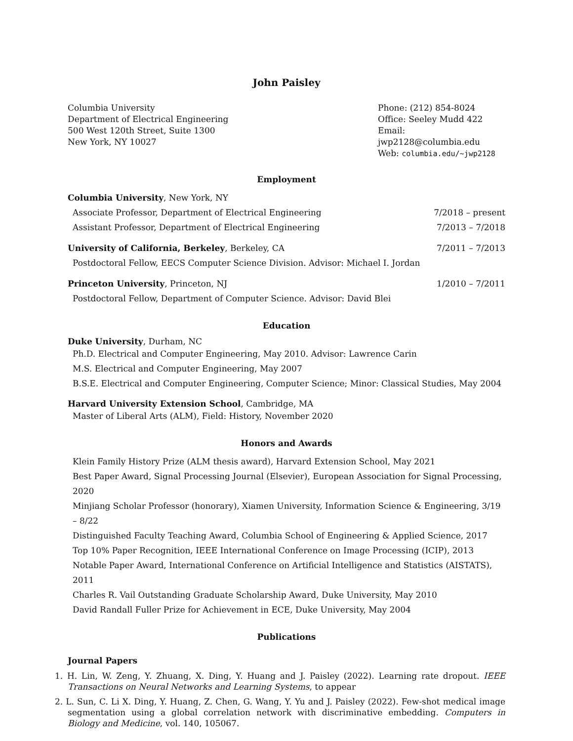John Paisley
Columbia University
Department of Electrical Engineering
500 West 120th Street, Suite 1300
New York, NY 10027
Phone: (212) 854-8024
Office: Seeley Mudd 422
Email: jwp2128@columbia.edu
Web: columbia.edu/~jwp2128
Employment
Columbia University, New York, NY
Associate Professor, Department of Electrical Engineering 7/2018 – present
Assistant Professor, Department of Electrical Engineering 7/2013 – 7/2018
University of California, Berkeley, Berkeley, CA 7/2011 – 7/2013
Postdoctoral Fellow, EECS Computer Science Division. Advisor: Michael I. Jordan
Princeton University, Princeton, NJ 1/2010 – 7/2011
Postdoctoral Fellow, Department of Computer Science. Advisor: David Blei
Education
Duke University, Durham, NC
Ph.D. Electrical and Computer Engineering, May 2010. Advisor: Lawrence Carin
M.S. Electrical and Computer Engineering, May 2007
B.S.E. Electrical and Computer Engineering, Computer Science; Minor: Classical Studies, May 2004
Harvard University Extension School, Cambridge, MA
Master of Liberal Arts (ALM), Field: History, November 2020
Honors and Awards
Klein Family History Prize (ALM thesis award), Harvard Extension School, May 2021
Best Paper Award, Signal Processing Journal (Elsevier), European Association for Signal Processing, 2020
Minjiang Scholar Professor (honorary), Xiamen University, Information Science & Engineering, 3/19 – 8/22
Distinguished Faculty Teaching Award, Columbia School of Engineering & Applied Science, 2017
Top 10% Paper Recognition, IEEE International Conference on Image Processing (ICIP), 2013
Notable Paper Award, International Conference on Artificial Intelligence and Statistics (AISTATS), 2011
Charles R. Vail Outstanding Graduate Scholarship Award, Duke University, May 2010
David Randall Fuller Prize for Achievement in ECE, Duke University, May 2004
Publications
Journal Papers
1. H. Lin, W. Zeng, Y. Zhuang, X. Ding, Y. Huang and J. Paisley (2022). Learning rate dropout. IEEE Transactions on Neural Networks and Learning Systems, to appear
2. L. Sun, C. Li X. Ding, Y. Huang, Z. Chen, G. Wang, Y. Yu and J. Paisley (2022). Few-shot medical image segmentation using a global correlation network with discriminative embedding. Computers in Biology and Medicine, vol. 140, 105067.